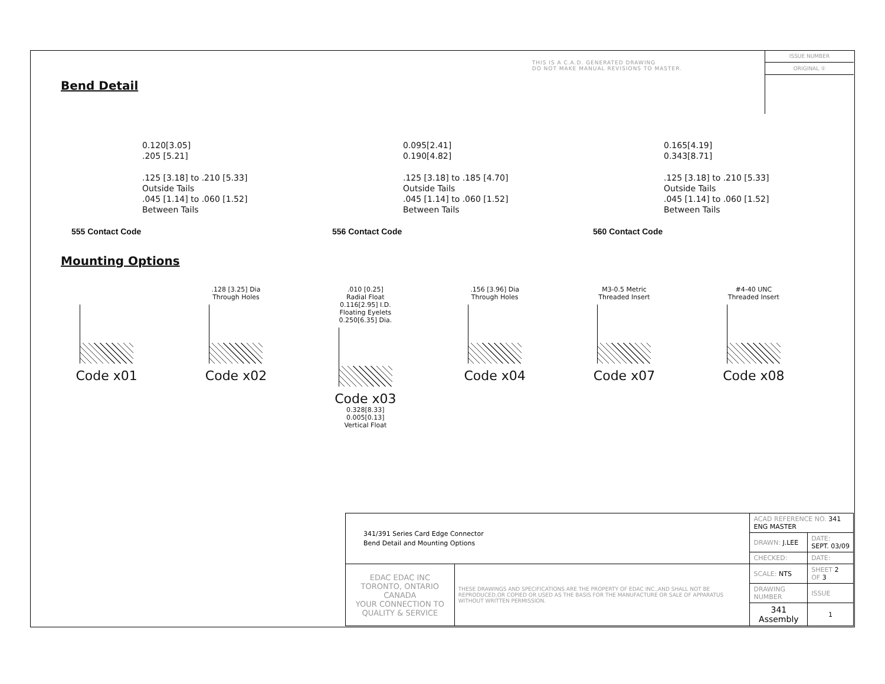THIS IS A C.A.D. GENERATED DRAWING
DO NOT MAKE MANUAL REVISIONS TO MASTER.
ISSUE NUMBER
ORIGINAL ①
Bend Detail
0.120[3.05]
.205 [5.21]
.125 [3.18] to .210 [5.33]
Outside Tails
.045 [1.14] to .060 [1.52]
Between Tails
555 Contact Code
0.095[2.41]
0.190[4.82]
.125 [3.18] to .185 [4.70]
Outside Tails
.045 [1.14] to .060 [1.52]
Between Tails
556 Contact Code
0.165[4.19]
0.343[8.71]
.125 [3.18] to .210 [5.33]
Outside Tails
.045 [1.14] to .060 [1.52]
Between Tails
560 Contact Code
Mounting Options
Code x01
.128 [3.25] Dia
Through Holes
Code x02
.010 [0.25]
Radial Float
0.116[2.95] I.D.
Floating Eyelets
0.250[6.35] Dia.
Code x03
0.328[8.33]
0.005[0.13]
Vertical Float
.156 [3.96] Dia
Through Holes
Code x04
M3-0.5 Metric
Threaded Insert
Code x07
#4-40 UNC
Threaded Insert
Code x08
| 341/391 Series Card Edge Connector Bend Detail and Mounting Options | | ACAD REFERENCE NO. 341 ENG MASTER | | |
| | | DRAWN: J.LEE | DATE: SEPT. 03/09 | |
| | | CHECKED: | DATE: | |
| EDAC EDAC INC TORONTO, ONTARIO CANADA YOUR CONNECTION TO QUALITY & SERVICE | THESE DRAWINGS AND SPECIFICATIONS ARE THE PROPERTY OF EDAC INC.,AND SHALL NOT BE REPRODUCED,OR COPIED OR USED AS THE BASIS FOR THE MANUFACTURE OR SALE OF APPARATUS WITHOUT WRITTEN PERMISSION. | SCALE: NTS | SHEET 2 OF 3 | |
| | | DRAWING NUMBER | | ISSUE |
| | | 341 Assembly | | 1 |